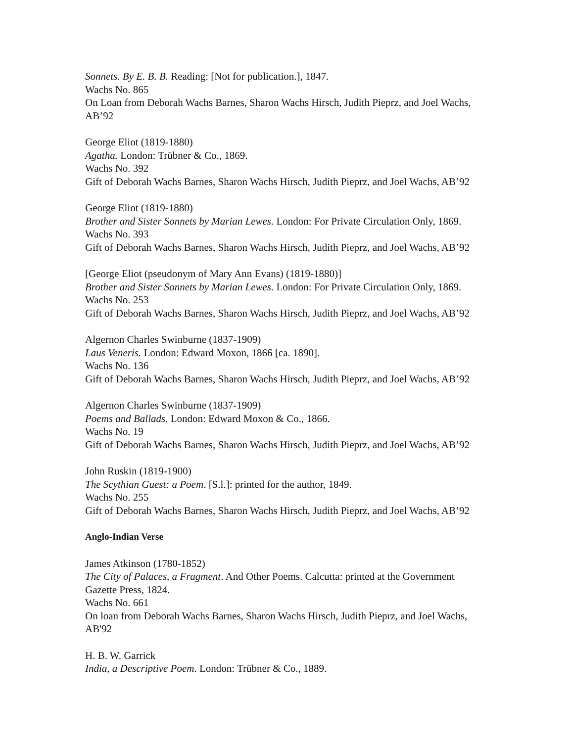Sonnets. By E. B. B. Reading: [Not for publication.], 1847.
Wachs No. 865
On Loan from Deborah Wachs Barnes, Sharon Wachs Hirsch, Judith Pieprz, and Joel Wachs, AB’92
George Eliot (1819-1880)
Agatha. London: Trübner & Co., 1869.
Wachs No. 392
Gift of Deborah Wachs Barnes, Sharon Wachs Hirsch, Judith Pieprz, and Joel Wachs, AB’92
George Eliot (1819-1880)
Brother and Sister Sonnets by Marian Lewes. London: For Private Circulation Only, 1869.
Wachs No. 393
Gift of Deborah Wachs Barnes, Sharon Wachs Hirsch, Judith Pieprz, and Joel Wachs, AB’92
[George Eliot (pseudonym of Mary Ann Evans) (1819-1880)]
Brother and Sister Sonnets by Marian Lewes. London: For Private Circulation Only, 1869.
Wachs No. 253
Gift of Deborah Wachs Barnes, Sharon Wachs Hirsch, Judith Pieprz, and Joel Wachs, AB’92
Algernon Charles Swinburne (1837-1909)
Laus Veneris. London: Edward Moxon, 1866 [ca. 1890].
Wachs No. 136
Gift of Deborah Wachs Barnes, Sharon Wachs Hirsch, Judith Pieprz, and Joel Wachs, AB’92
Algernon Charles Swinburne (1837-1909)
Poems and Ballads. London: Edward Moxon & Co., 1866.
Wachs No. 19
Gift of Deborah Wachs Barnes, Sharon Wachs Hirsch, Judith Pieprz, and Joel Wachs, AB’92
John Ruskin (1819-1900)
The Scythian Guest: a Poem. [S.l.]: printed for the author, 1849.
Wachs No. 255
Gift of Deborah Wachs Barnes, Sharon Wachs Hirsch, Judith Pieprz, and Joel Wachs, AB’92
Anglo-Indian Verse
James Atkinson (1780-1852)
The City of Palaces, a Fragment. And Other Poems. Calcutta: printed at the Government Gazette Press, 1824.
Wachs No. 661
On loan from Deborah Wachs Barnes, Sharon Wachs Hirsch, Judith Pieprz, and Joel Wachs, AB'92
H. B. W. Garrick
India, a Descriptive Poem. London: Trübner & Co., 1889.